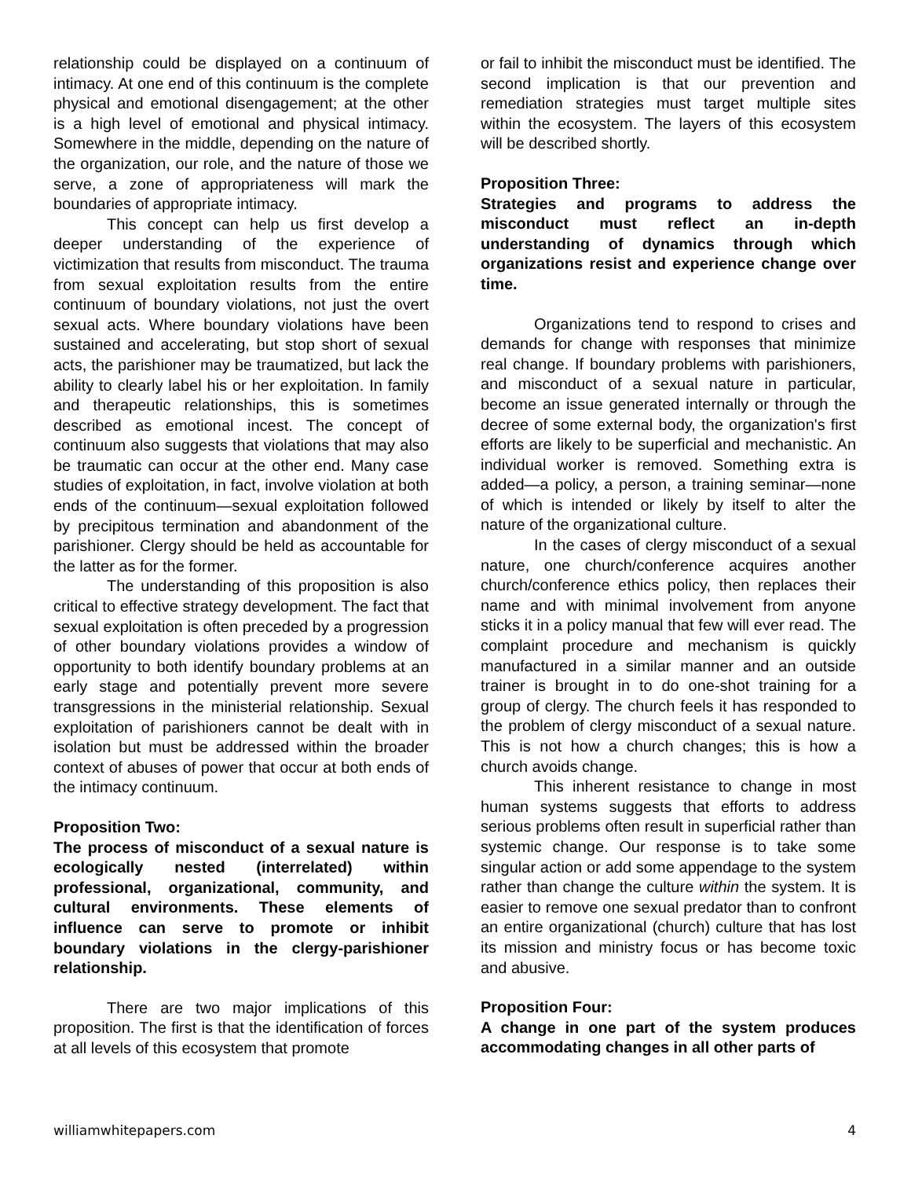relationship could be displayed on a continuum of intimacy. At one end of this continuum is the complete physical and emotional disengagement; at the other is a high level of emotional and physical intimacy. Somewhere in the middle, depending on the nature of the organization, our role, and the nature of those we serve, a zone of appropriateness will mark the boundaries of appropriate intimacy.
This concept can help us first develop a deeper understanding of the experience of victimization that results from misconduct. The trauma from sexual exploitation results from the entire continuum of boundary violations, not just the overt sexual acts. Where boundary violations have been sustained and accelerating, but stop short of sexual acts, the parishioner may be traumatized, but lack the ability to clearly label his or her exploitation. In family and therapeutic relationships, this is sometimes described as emotional incest. The concept of continuum also suggests that violations that may also be traumatic can occur at the other end. Many case studies of exploitation, in fact, involve violation at both ends of the continuum—sexual exploitation followed by precipitous termination and abandonment of the parishioner. Clergy should be held as accountable for the latter as for the former.
The understanding of this proposition is also critical to effective strategy development. The fact that sexual exploitation is often preceded by a progression of other boundary violations provides a window of opportunity to both identify boundary problems at an early stage and potentially prevent more severe transgressions in the ministerial relationship. Sexual exploitation of parishioners cannot be dealt with in isolation but must be addressed within the broader context of abuses of power that occur at both ends of the intimacy continuum.
Proposition Two:
The process of misconduct of a sexual nature is ecologically nested (interrelated) within professional, organizational, community, and cultural environments. These elements of influence can serve to promote or inhibit boundary violations in the clergy-parishioner relationship.
There are two major implications of this proposition. The first is that the identification of forces at all levels of this ecosystem that promote
or fail to inhibit the misconduct must be identified. The second implication is that our prevention and remediation strategies must target multiple sites within the ecosystem. The layers of this ecosystem will be described shortly.
Proposition Three:
Strategies and programs to address the misconduct must reflect an in-depth understanding of dynamics through which organizations resist and experience change over time.
Organizations tend to respond to crises and demands for change with responses that minimize real change. If boundary problems with parishioners, and misconduct of a sexual nature in particular, become an issue generated internally or through the decree of some external body, the organization's first efforts are likely to be superficial and mechanistic. An individual worker is removed. Something extra is added—a policy, a person, a training seminar—none of which is intended or likely by itself to alter the nature of the organizational culture.
In the cases of clergy misconduct of a sexual nature, one church/conference acquires another church/conference ethics policy, then replaces their name and with minimal involvement from anyone sticks it in a policy manual that few will ever read. The complaint procedure and mechanism is quickly manufactured in a similar manner and an outside trainer is brought in to do one-shot training for a group of clergy. The church feels it has responded to the problem of clergy misconduct of a sexual nature. This is not how a church changes; this is how a church avoids change.
This inherent resistance to change in most human systems suggests that efforts to address serious problems often result in superficial rather than systemic change. Our response is to take some singular action or add some appendage to the system rather than change the culture within the system. It is easier to remove one sexual predator than to confront an entire organizational (church) culture that has lost its mission and ministry focus or has become toxic and abusive.
Proposition Four:
A change in one part of the system produces accommodating changes in all other parts of
williamwhitepapers.com 4